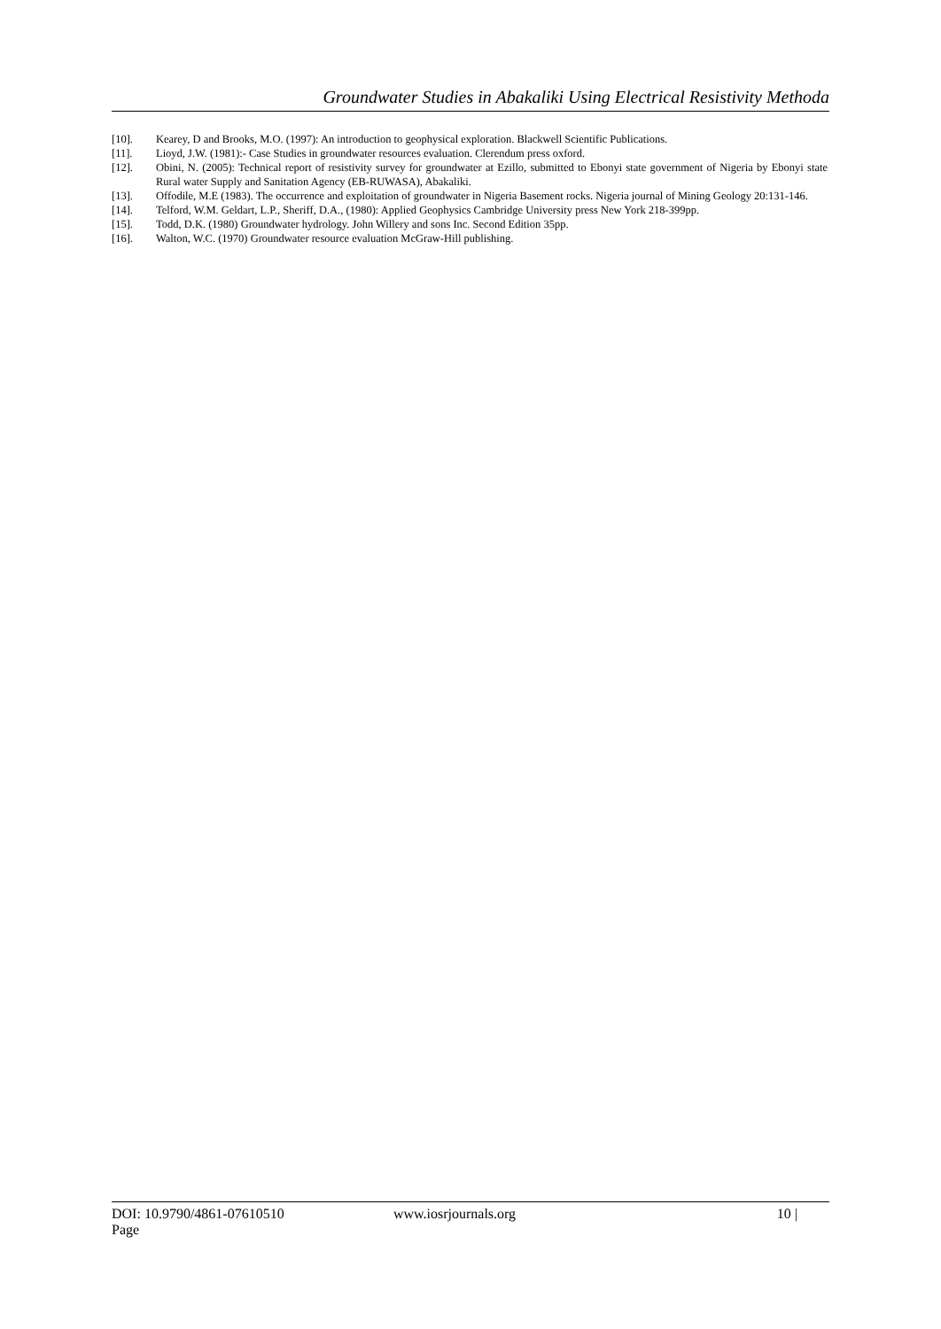Groundwater Studies in Abakaliki Using Electrical Resistivity Methoda
[10]. Kearey, D and Brooks, M.O. (1997): An introduction to geophysical exploration. Blackwell Scientific Publications.
[11]. Lioyd, J.W. (1981):- Case Studies in groundwater resources evaluation. Clerendum press oxford.
[12]. Obini, N. (2005): Technical report of resistivity survey for groundwater at Ezillo, submitted to Ebonyi state government of Nigeria by Ebonyi state Rural water Supply and Sanitation Agency (EB-RUWASA), Abakaliki.
[13]. Offodile, M.E (1983). The occurrence and exploitation of groundwater in Nigeria Basement rocks. Nigeria journal of Mining Geology 20:131-146.
[14]. Telford, W.M. Geldart, L.P., Sheriff, D.A., (1980): Applied Geophysics Cambridge University press New York 218-399pp.
[15]. Todd, D.K. (1980) Groundwater hydrology. John Willery and sons Inc. Second Edition 35pp.
[16]. Walton, W.C. (1970) Groundwater resource evaluation McGraw-Hill publishing.
DOI: 10.9790/4861-07610510
Page
www.iosrjournals.org 10 |